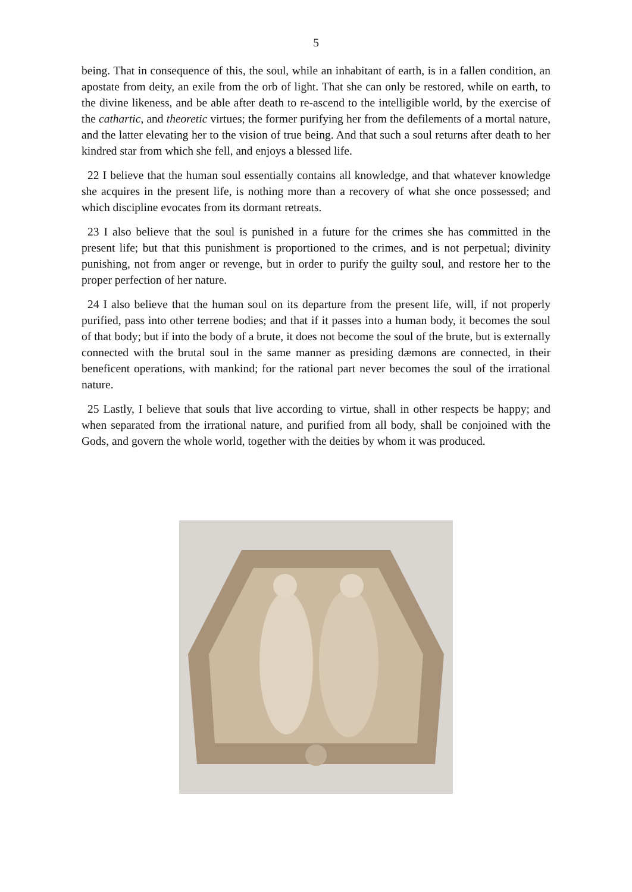5
being. That in consequence of this, the soul, while an inhabitant of earth, is in a fallen condition, an apostate from deity, an exile from the orb of light. That she can only be restored, while on earth, to the divine likeness, and be able after death to re-ascend to the intelligible world, by the exercise of the cathartic, and theoretic virtues; the former purifying her from the defilements of a mortal nature, and the latter elevating her to the vision of true being. And that such a soul returns after death to her kindred star from which she fell, and enjoys a blessed life.
22 I believe that the human soul essentially contains all knowledge, and that whatever knowledge she acquires in the present life, is nothing more than a recovery of what she once possessed; and which discipline evocates from its dormant retreats.
23 I also believe that the soul is punished in a future for the crimes she has committed in the present life; but that this punishment is proportioned to the crimes, and is not perpetual; divinity punishing, not from anger or revenge, but in order to purify the guilty soul, and restore her to the proper perfection of her nature.
24 I also believe that the human soul on its departure from the present life, will, if not properly purified, pass into other terrene bodies; and that if it passes into a human body, it becomes the soul of that body; but if into the body of a brute, it does not become the soul of the brute, but is externally connected with the brutal soul in the same manner as presiding dæmons are connected, in their beneficent operations, with mankind; for the rational part never becomes the soul of the irrational nature.
25 Lastly, I believe that souls that live according to virtue, shall in other respects be happy; and when separated from the irrational nature, and purified from all body, shall be conjoined with the Gods, and govern the whole world, together with the deities by whom it was produced.